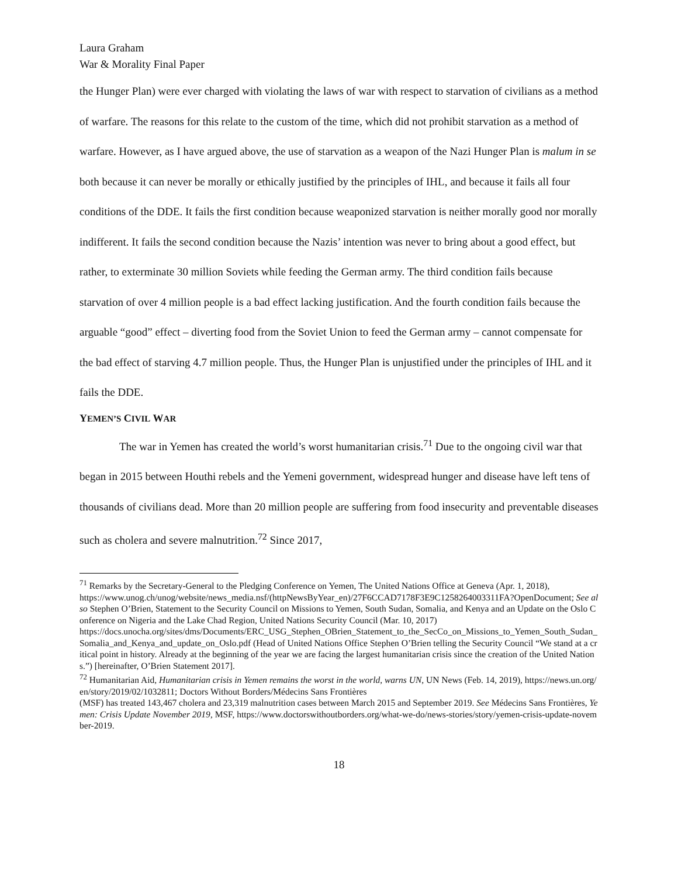Laura Graham
War & Morality Final Paper
the Hunger Plan) were ever charged with violating the laws of war with respect to starvation of civilians as a method of warfare. The reasons for this relate to the custom of the time, which did not prohibit starvation as a method of warfare. However, as I have argued above, the use of starvation as a weapon of the Nazi Hunger Plan is malum in se both because it can never be morally or ethically justified by the principles of IHL, and because it fails all four conditions of the DDE. It fails the first condition because weaponized starvation is neither morally good nor morally indifferent. It fails the second condition because the Nazis’ intention was never to bring about a good effect, but rather, to exterminate 30 million Soviets while feeding the German army. The third condition fails because starvation of over 4 million people is a bad effect lacking justification. And the fourth condition fails because the arguable “good” effect – diverting food from the Soviet Union to feed the German army – cannot compensate for the bad effect of starving 4.7 million people. Thus, the Hunger Plan is unjustified under the principles of IHL and it fails the DDE.
YEMEN’S CIVIL WAR
The war in Yemen has created the world’s worst humanitarian crisis.<sup>71</sup> Due to the ongoing civil war that began in 2015 between Houthi rebels and the Yemeni government, widespread hunger and disease have left tens of thousands of civilians dead. More than 20 million people are suffering from food insecurity and preventable diseases such as cholera and severe malnutrition.<sup>72</sup> Since 2017,
<sup>71</sup> Remarks by the Secretary-General to the Pledging Conference on Yemen, The United Nations Office at Geneva (Apr. 1, 2018),
https://www.unog.ch/unog/website/news_media.nsf/(httpNewsByYear_en)/27F6CCAD7178F3E9C1258264003311FA?OpenDocument; See also Stephen O’Brien, Statement to the Security Council on Missions to Yemen, South Sudan, Somalia, and Kenya and an Update on the Oslo Conference on Nigeria and the Lake Chad Region, United Nations Security Council (Mar. 10, 2017)
https://docs.unocha.org/sites/dms/Documents/ERC_USG_Stephen_OBrien_Statement_to_the_SecCo_on_Missions_to_Yemen_South_Sudan_Somalia_and_Kenya_and_update_on_Oslo.pdf (Head of United Nations Office Stephen O’Brien telling the Security Council “We stand at a critical point in history. Already at the beginning of the year we are facing the largest humanitarian crisis since the creation of the United Nations.”) [hereinafter, O’Brien Statement 2017].
<sup>72</sup> Humanitarian Aid, Humanitarian crisis in Yemen remains the worst in the world, warns UN, UN News (Feb. 14, 2019), https://news.un.org/en/story/2019/02/1032811; Doctors Without Borders/Médecins Sans Frontières
(MSF) has treated 143,467 cholera and 23,319 malnutrition cases between March 2015 and September 2019. See Médecins Sans Frontières, Yemen: Crisis Update November 2019, MSF, https://www.doctorswithoutborders.org/what-we-do/news-stories/story/yemen-crisis-update-november-2019.
18